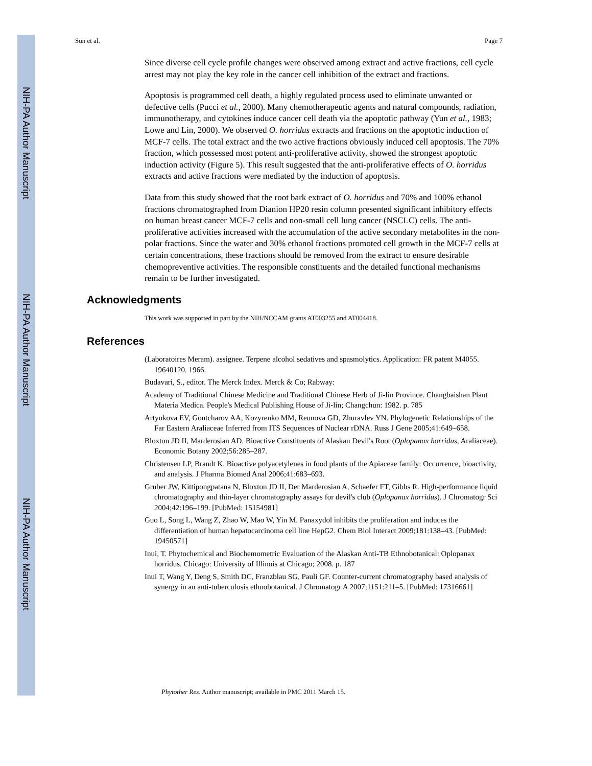NIH-PA Author Manuscript
NIH-PA Author Manuscript
NIH-PA Author Manuscript
Sun et al. Page 7
Since diverse cell cycle profile changes were observed among extract and active fractions, cell cycle arrest may not play the key role in the cancer cell inhibition of the extract and fractions.
Apoptosis is programmed cell death, a highly regulated process used to eliminate unwanted or defective cells (Pucci et al., 2000). Many chemotherapeutic agents and natural compounds, radiation, immunotherapy, and cytokines induce cancer cell death via the apoptotic pathway (Yun et al., 1983; Lowe and Lin, 2000). We observed O. horridus extracts and fractions on the apoptotic induction of MCF-7 cells. The total extract and the two active fractions obviously induced cell apoptosis. The 70% fraction, which possessed most potent anti-proliferative activity, showed the strongest apoptotic induction activity (Figure 5). This result suggested that the anti-proliferative effects of O. horridus extracts and active fractions were mediated by the induction of apoptosis.
Data from this study showed that the root bark extract of O. horridus and 70% and 100% ethanol fractions chromatographed from Dianion HP20 resin column presented significant inhibitory effects on human breast cancer MCF-7 cells and non-small cell lung cancer (NSCLC) cells. The anti-proliferative activities increased with the accumulation of the active secondary metabolites in the non-polar fractions. Since the water and 30% ethanol fractions promoted cell growth in the MCF-7 cells at certain concentrations, these fractions should be removed from the extract to ensure desirable chemopreventive activities. The responsible constituents and the detailed functional mechanisms remain to be further investigated.
Acknowledgments
This work was supported in part by the NIH/NCCAM grants AT003255 and AT004418.
References
(Laboratoires Meram). assignee. Terpene alcohol sedatives and spasmolytics. Application: FR patent M4055. 19640120. 1966.
Budavari, S., editor. The Merck Index. Merck & Co; Rabway:
Academy of Traditional Chinese Medicine and Traditional Chinese Herb of Ji-lin Province. Changbaishan Plant Materia Medica. People's Medical Publishing House of Ji-lin; Changchun: 1982. p. 785
Artyukova EV, Gontcharov AA, Kozyrenko MM, Reunova GD, Zhuravlev YN. Phylogenetic Relationships of the Far Eastern Araliaceae Inferred from ITS Sequences of Nuclear rDNA. Russ J Gene 2005;41:649–658.
Bloxton JD II, Marderosian AD. Bioactive Constituents of Alaskan Devil's Root (Oplopanax horridus, Araliaceae). Economic Botany 2002;56:285–287.
Christensen LP, Brandt K. Bioactive polyacetylenes in food plants of the Apiaceae family: Occurrence, bioactivity, and analysis. J Pharma Biomed Anal 2006;41:683–693.
Gruber JW, Kittipongpatana N, Bloxton JD II, Der Marderosian A, Schaefer FT, Gibbs R. High-performance liquid chromatography and thin-layer chromatography assays for devil's club (Oplopanax horridus). J Chromatogr Sci 2004;42:196–199. [PubMed: 15154981]
Guo L, Song L, Wang Z, Zhao W, Mao W, Yin M. Panaxydol inhibits the proliferation and induces the differentiation of human hepatocarcinoma cell line HepG2. Chem Biol Interact 2009;181:138–43. [PubMed: 19450571]
Inui, T. Phytochemical and Biochemometric Evaluation of the Alaskan Anti-TB Ethnobotanical: Oplopanax horridus. Chicago: University of Illinois at Chicago; 2008. p. 187
Inui T, Wang Y, Deng S, Smith DC, Franzblau SG, Pauli GF. Counter-current chromatography based analysis of synergy in an anti-tuberculosis ethnobotanical. J Chromatogr A 2007;1151:211–5. [PubMed: 17316661]
Phytother Res. Author manuscript; available in PMC 2011 March 15.